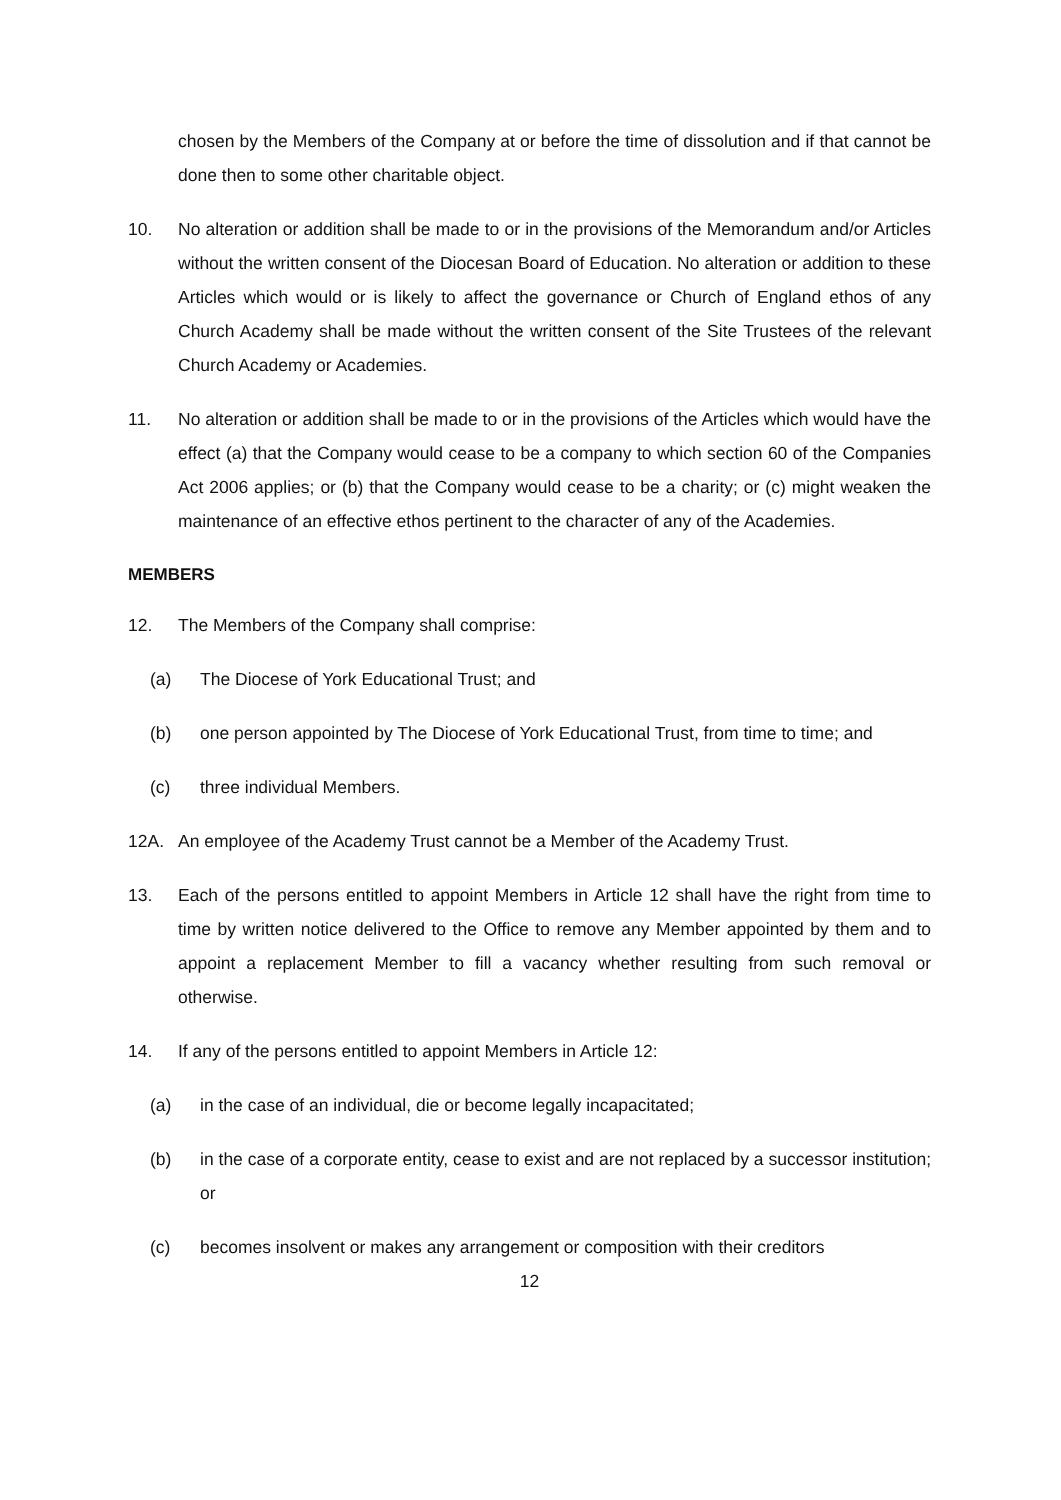chosen by the Members of the Company at or before the time of dissolution and if that cannot be done then to some other charitable object.
10. No alteration or addition shall be made to or in the provisions of the Memorandum and/or Articles without the written consent of the Diocesan Board of Education. No alteration or addition to these Articles which would or is likely to affect the governance or Church of England ethos of any Church Academy shall be made without the written consent of the Site Trustees of the relevant Church Academy or Academies.
11. No alteration or addition shall be made to or in the provisions of the Articles which would have the effect (a) that the Company would cease to be a company to which section 60 of the Companies Act 2006 applies; or (b) that the Company would cease to be a charity; or (c) might weaken the maintenance of an effective ethos pertinent to the character of any of the Academies.
MEMBERS
12. The Members of the Company shall comprise:
(a) The Diocese of York Educational Trust; and
(b) one person appointed by The Diocese of York Educational Trust, from time to time; and
(c) three individual Members.
12A. An employee of the Academy Trust cannot be a Member of the Academy Trust.
13. Each of the persons entitled to appoint Members in Article 12 shall have the right from time to time by written notice delivered to the Office to remove any Member appointed by them and to appoint a replacement Member to fill a vacancy whether resulting from such removal or otherwise.
14. If any of the persons entitled to appoint Members in Article 12:
(a) in the case of an individual, die or become legally incapacitated;
(b) in the case of a corporate entity, cease to exist and are not replaced by a successor institution; or
(c) becomes insolvent or makes any arrangement or composition with their creditors
12